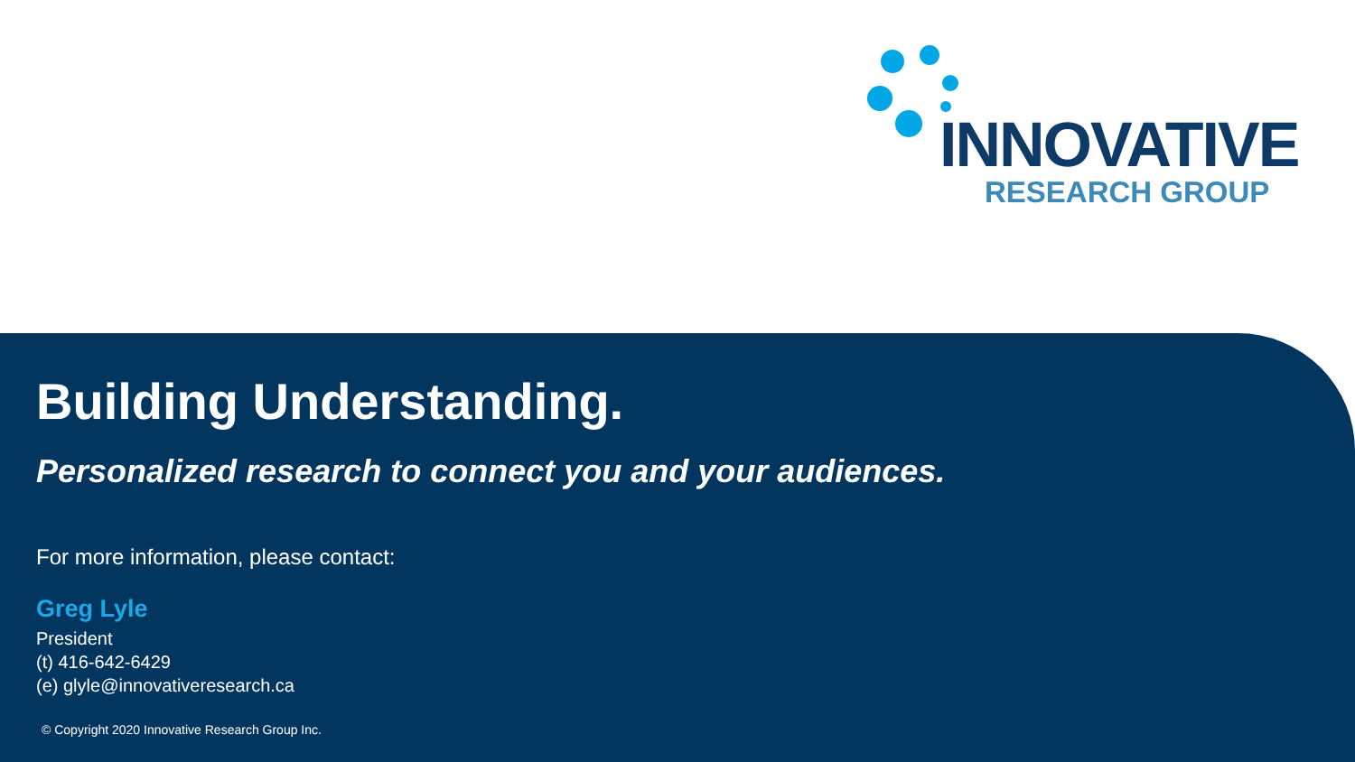INNOVATIVE
RESEARCH GROUP
Building Understanding.
Personalized research to connect you and your audiences.
For more information, please contact:
Greg Lyle
President
(t) 416-642-6429
(e) glyle@innovativeresearch.ca
© Copyright 2020 Innovative Research Group Inc.